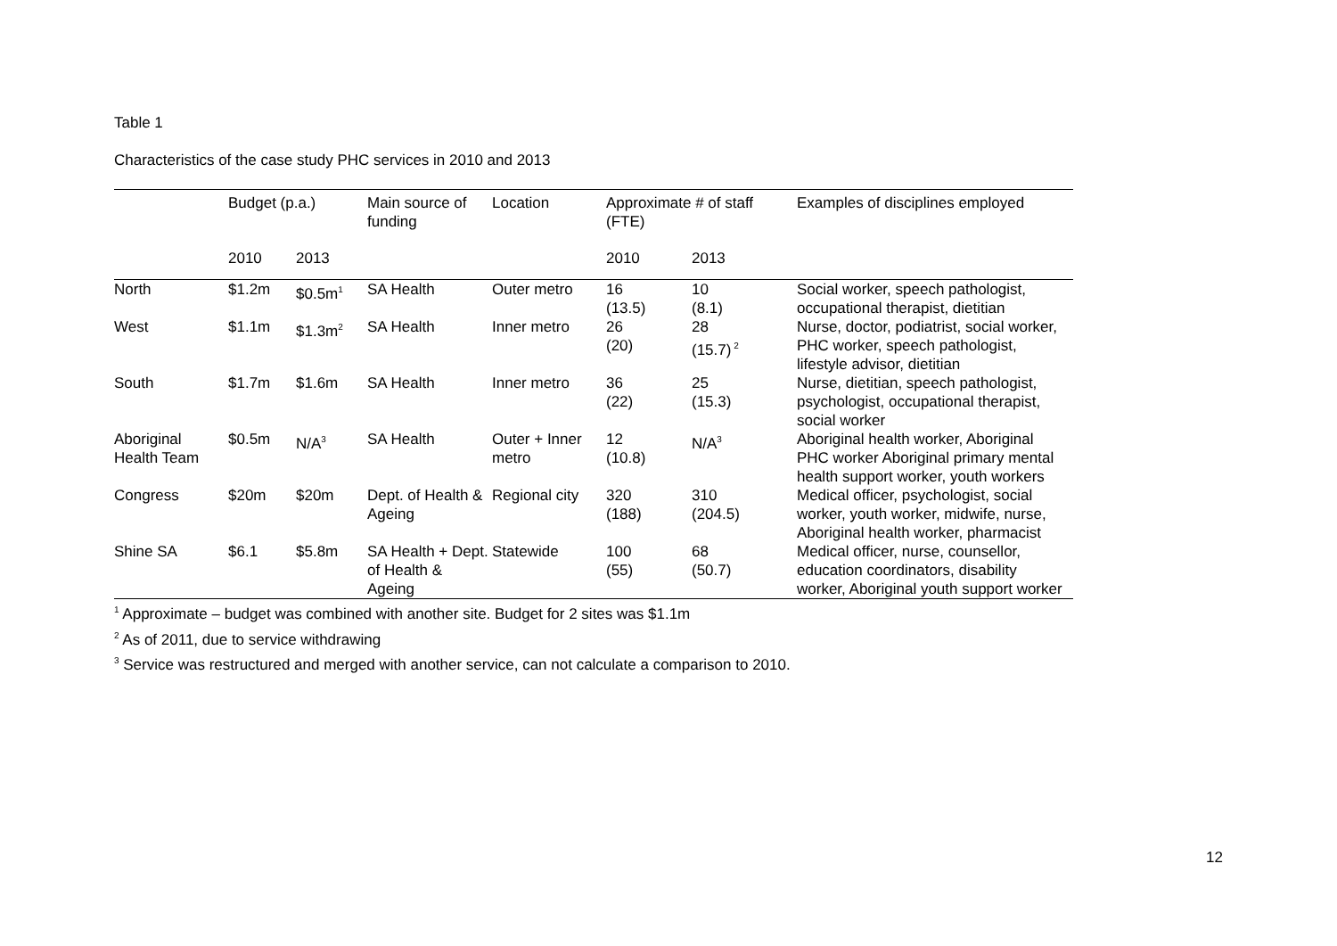Table 1
Characteristics of the case study PHC services in 2010 and 2013
| | Budget (p.a.) | | Main source of funding | Location | Approximate # of staff (FTE) | | Examples of disciplines employed |
| --- | --- | --- | --- | --- | --- | --- | --- |
| | 2010 | 2013 | | | 2010 | 2013 | |
| North | $1.2m | $0.5m<sup>1</sup> | SA Health | Outer metro | 16 (13.5) | 10 (8.1) | Social worker, speech pathologist, occupational therapist, dietitian |
| West | $1.1m | $1.3m<sup>2</sup> | SA Health | Inner metro | 26 (20) | 28 (15.7)<sup>2</sup> | Nurse, doctor, podiatrist, social worker, PHC worker, speech pathologist, lifestyle advisor, dietitian |
| South | $1.7m | $1.6m | SA Health | Inner metro | 36 (22) | 25 (15.3) | Nurse, dietitian, speech pathologist, psychologist, occupational therapist, social worker |
| Aboriginal Health Team | $0.5m | N/A<sup>3</sup> | SA Health | Outer + Inner metro | 12 (10.8) | N/A<sup>3</sup> | Aboriginal health worker, Aboriginal PHC worker Aboriginal primary mental health support worker, youth workers |
| Congress | $20m | $20m | Dept. of Health & Ageing | Regional city | 320 (188) | 310 (204.5) | Medical officer, psychologist, social worker, youth worker, midwife, nurse, Aboriginal health worker, pharmacist |
| Shine SA | $6.1 | $5.8m | SA Health + Dept. of Health & Ageing | Statewide | 100 (55) | 68 (50.7) | Medical officer, nurse, counsellor, education coordinators, disability worker, Aboriginal youth support worker |
<sup>1</sup> Approximate – budget was combined with another site. Budget for 2 sites was $1.1m
<sup>2</sup> As of 2011, due to service withdrawing
<sup>3</sup> Service was restructured and merged with another service, can not calculate a comparison to 2010.
12